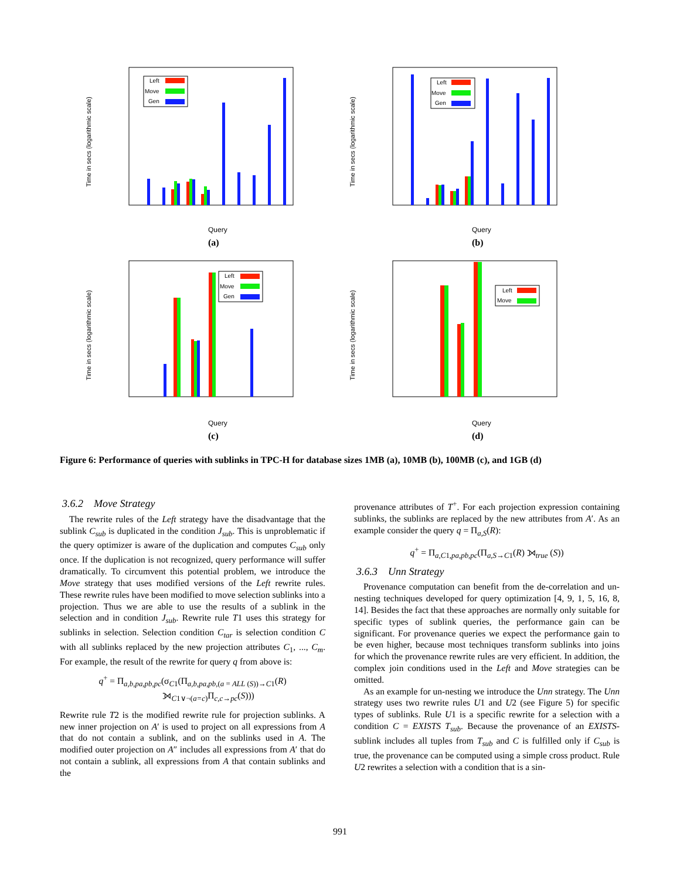Time in secs (logarithmic scale)
Left
Move
Gen
Query
(a)
Time in secs (logarithmic scale)
Left
Move
Gen
Query
(b)
Time in secs (logarithmic scale)
Left
Move
Gen
Query
(c)
Time in secs (logarithmic scale)
Left
Move
Query
(d)
Figure 6: Performance of queries with sublinks in TPC-H for database sizes 1MB (a), 10MB (b), 100MB (c), and 1GB (d)
3.6.2 Move Strategy
The rewrite rules of the Left strategy have the disadvantage that the sublink C<sub>sub</sub> is duplicated in the condition J<sub>sub</sub>. This is unproblematic if the query optimizer is aware of the duplication and computes C<sub>sub</sub> only once. If the duplication is not recognized, query performance will suffer dramatically. To circumvent this potential problem, we introduce the Move strategy that uses modified versions of the Left rewrite rules. These rewrite rules have been modified to move selection sublinks into a projection. Thus we are able to use the results of a sublink in the selection and in condition J<sub>sub</sub>. Rewrite rule T1 uses this strategy for sublinks in selection. Selection condition C<sub>tar</sub> is selection condition C with all sublinks replaced by the new projection attributes C<sub>1</sub>, ..., C<sub>m</sub>. For example, the result of the rewrite for query q from above is:
q<sup>+</sup> = Π<sub>a,b,pa,pb,pc</sub>(σ<sub>C1</sub>(Π<sub>a,b,pa,pb,(a = ALL (S))→C1</sub>(R)
⟕<sub>C1∨¬(a=c)</sub>Π<sub>c,c→pc</sub>(S)))
Rewrite rule T2 is the modified rewrite rule for projection sublinks. A new inner projection on A′ is used to project on all expressions from A that do not contain a sublink, and on the sublinks used in A. The modified outer projection on A″ includes all expressions from A′ that do not contain a sublink, all expressions from A that contain sublinks and the
provenance attributes of T<sup>+</sup>. For each projection expression containing sublinks, the sublinks are replaced by the new attributes from A′. As an example consider the query q = Π<sub>a,S</sub>(R):
q<sup>+</sup> = Π<sub>a,C1,pa,pb,pc</sub>(Π<sub>a,S→C1</sub>(R) ⟕<sub>true</sub> (S))
3.6.3 Unn Strategy
Provenance computation can benefit from the de-correlation and un-nesting techniques developed for query optimization [4, 9, 1, 5, 16, 8, 14]. Besides the fact that these approaches are normally only suitable for specific types of sublink queries, the performance gain can be significant. For provenance queries we expect the performance gain to be even higher, because most techniques transform sublinks into joins for which the provenance rewrite rules are very efficient. In addition, the complex join conditions used in the Left and Move strategies can be omitted.
As an example for un-nesting we introduce the Unn strategy. The Unn strategy uses two rewrite rules U1 and U2 (see Figure 5) for specific types of sublinks. Rule U1 is a specific rewrite for a selection with a condition C = EXISTS T<sub>sub</sub>. Because the provenance of an EXISTS-sublink includes all tuples from T<sub>sub</sub> and C is fulfilled only if C<sub>sub</sub> is true, the provenance can be computed using a simple cross product. Rule U2 rewrites a selection with a condition that is a sin-
991